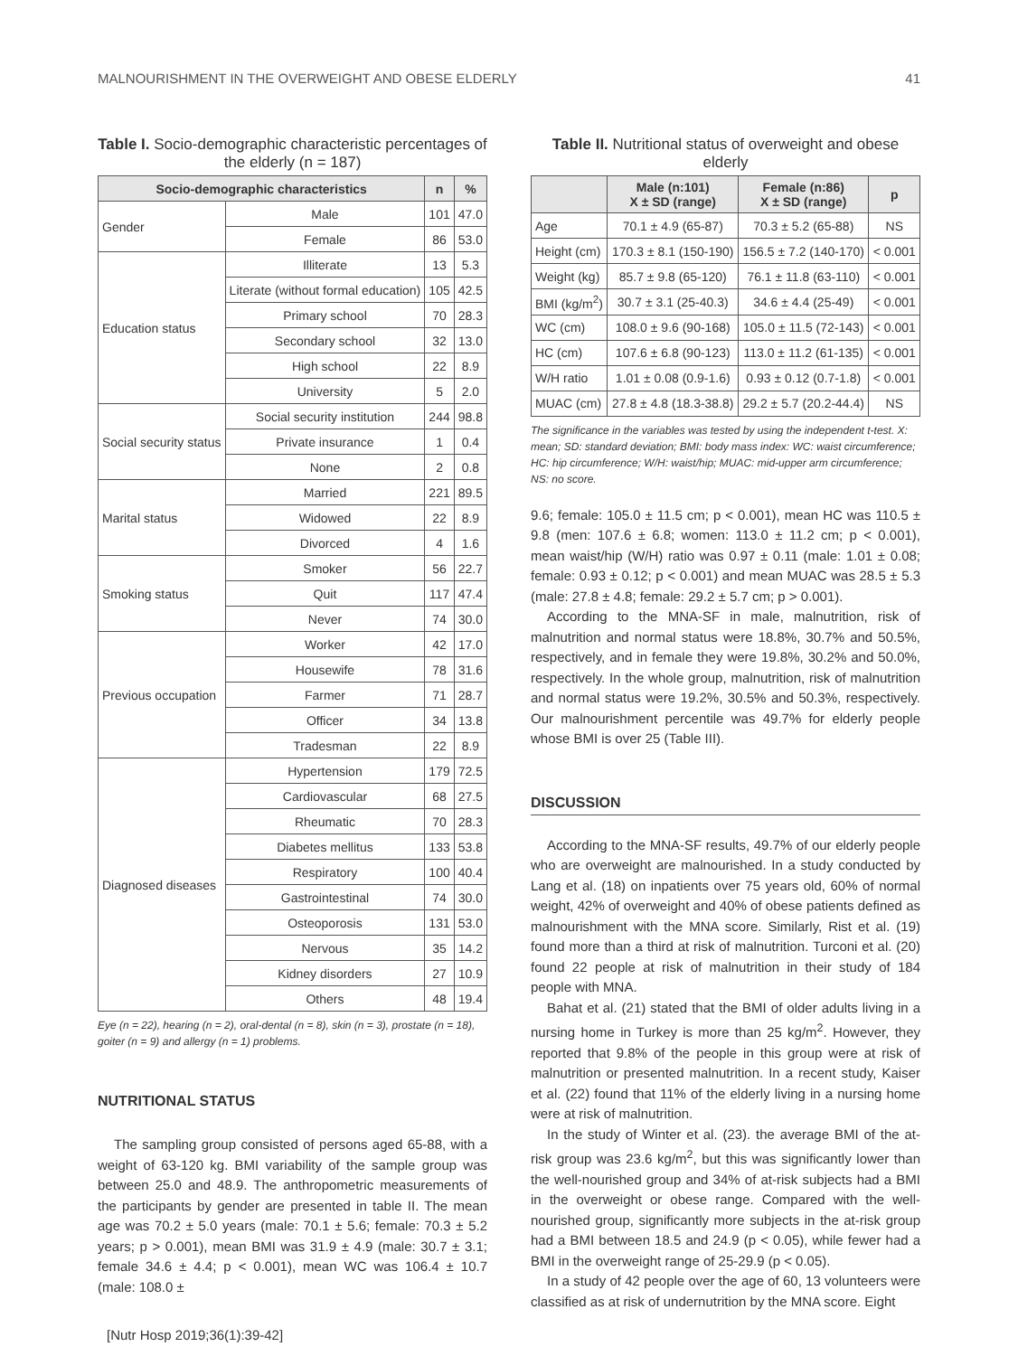MALNOURISHMENT IN THE OVERWEIGHT AND OBESE ELDERLY 41
Table I. Socio-demographic characteristic percentages of the elderly (n = 187)
| Socio-demographic characteristics | | n | % |
| --- | --- | --- | --- |
| Gender | Male | 101 | 47.0 |
| | Female | 86 | 53.0 |
| Education status | Illiterate | 13 | 5.3 |
| | Literate (without formal education) | 105 | 42.5 |
| | Primary school | 70 | 28.3 |
| | Secondary school | 32 | 13.0 |
| | High school | 22 | 8.9 |
| | University | 5 | 2.0 |
| Social security status | Social security institution | 244 | 98.8 |
| | Private insurance | 1 | 0.4 |
| | None | 2 | 0.8 |
| Marital status | Married | 221 | 89.5 |
| | Widowed | 22 | 8.9 |
| | Divorced | 4 | 1.6 |
| Smoking status | Smoker | 56 | 22.7 |
| | Quit | 117 | 47.4 |
| | Never | 74 | 30.0 |
| Previous occupation | Worker | 42 | 17.0 |
| | Housewife | 78 | 31.6 |
| | Farmer | 71 | 28.7 |
| | Officer | 34 | 13.8 |
| | Tradesman | 22 | 8.9 |
| Diagnosed diseases | Hypertension | 179 | 72.5 |
| | Cardiovascular | 68 | 27.5 |
| | Rheumatic | 70 | 28.3 |
| | Diabetes mellitus | 133 | 53.8 |
| | Respiratory | 100 | 40.4 |
| | Gastrointestinal | 74 | 30.0 |
| | Osteoporosis | 131 | 53.0 |
| | Nervous | 35 | 14.2 |
| | Kidney disorders | 27 | 10.9 |
| | Others | 48 | 19.4 |
Eye (n = 22), hearing (n = 2), oral-dental (n = 8), skin (n = 3), prostate (n = 18), goiter (n = 9) and allergy (n = 1) problems.
NUTRITIONAL STATUS
The sampling group consisted of persons aged 65-88, with a weight of 63-120 kg. BMI variability of the sample group was between 25.0 and 48.9. The anthropometric measurements of the participants by gender are presented in table II. The mean age was 70.2 ± 5.0 years (male: 70.1 ± 5.6; female: 70.3 ± 5.2 years; p > 0.001), mean BMI was 31.9 ± 4.9 (male: 30.7 ± 3.1; female 34.6 ± 4.4; p < 0.001), mean WC was 106.4 ± 10.7 (male: 108.0 ±
Table II. Nutritional status of overweight and obese elderly
| | Male (n:101) X ± SD (range) | Female (n:86) X ± SD (range) | p |
| --- | --- | --- | --- |
| Age | 70.1 ± 4.9 (65-87) | 70.3 ± 5.2 (65-88) | NS |
| Height (cm) | 170.3 ± 8.1 (150-190) | 156.5 ± 7.2 (140-170) | < 0.001 |
| Weight (kg) | 85.7 ± 9.8 (65-120) | 76.1 ± 11.8 (63-110) | < 0.001 |
| BMI (kg/m<sup>2</sup>) | 30.7 ± 3.1 (25-40.3) | 34.6 ± 4.4 (25-49) | < 0.001 |
| WC (cm) | 108.0 ± 9.6 (90-168) | 105.0 ± 11.5 (72-143) | < 0.001 |
| HC (cm) | 107.6 ± 6.8 (90-123) | 113.0 ± 11.2 (61-135) | < 0.001 |
| W/H ratio | 1.01 ± 0.08 (0.9-1.6) | 0.93 ± 0.12 (0.7-1.8) | < 0.001 |
| MUAC (cm) | 27.8 ± 4.8 (18.3-38.8) | 29.2 ± 5.7 (20.2-44.4) | NS |
The significance in the variables was tested by using the independent t-test. X: mean; SD: standard deviation; BMI: body mass index: WC: waist circumference; HC: hip circumference; W/H: waist/hip; MUAC: mid-upper arm circumference; NS: no score.
9.6; female: 105.0 ± 11.5 cm; p < 0.001), mean HC was 110.5 ± 9.8 (men: 107.6 ± 6.8; women: 113.0 ± 11.2 cm; p < 0.001), mean waist/hip (W/H) ratio was 0.97 ± 0.11 (male: 1.01 ± 0.08; female: 0.93 ± 0.12; p < 0.001) and mean MUAC was 28.5 ± 5.3 (male: 27.8 ± 4.8; female: 29.2 ± 5.7 cm; p > 0.001).
According to the MNA-SF in male, malnutrition, risk of malnutrition and normal status were 18.8%, 30.7% and 50.5%, respectively, and in female they were 19.8%, 30.2% and 50.0%, respectively. In the whole group, malnutrition, risk of malnutrition and normal status were 19.2%, 30.5% and 50.3%, respectively. Our malnourishment percentile was 49.7% for elderly people whose BMI is over 25 (Table III).
DISCUSSION
According to the MNA-SF results, 49.7% of our elderly people who are overweight are malnourished. In a study conducted by Lang et al. (18) on inpatients over 75 years old, 60% of normal weight, 42% of overweight and 40% of obese patients defined as malnourishment with the MNA score. Similarly, Rist et al. (19) found more than a third at risk of malnutrition. Turconi et al. (20) found 22 people at risk of malnutrition in their study of 184 people with MNA.
Bahat et al. (21) stated that the BMI of older adults living in a nursing home in Turkey is more than 25 kg/m<sup>2</sup>. However, they reported that 9.8% of the people in this group were at risk of malnutrition or presented malnutrition. In a recent study, Kaiser et al. (22) found that 11% of the elderly living in a nursing home were at risk of malnutrition.
In the study of Winter et al. (23). the average BMI of the at-risk group was 23.6 kg/m<sup>2</sup>, but this was significantly lower than the well-nourished group and 34% of at-risk subjects had a BMI in the overweight or obese range. Compared with the well-nourished group, significantly more subjects in the at-risk group had a BMI between 18.5 and 24.9 (p < 0.05), while fewer had a BMI in the overweight range of 25-29.9 (p < 0.05).
In a study of 42 people over the age of 60, 13 volunteers were classified as at risk of undernutrition by the MNA score. Eight
[Nutr Hosp 2019;36(1):39-42]